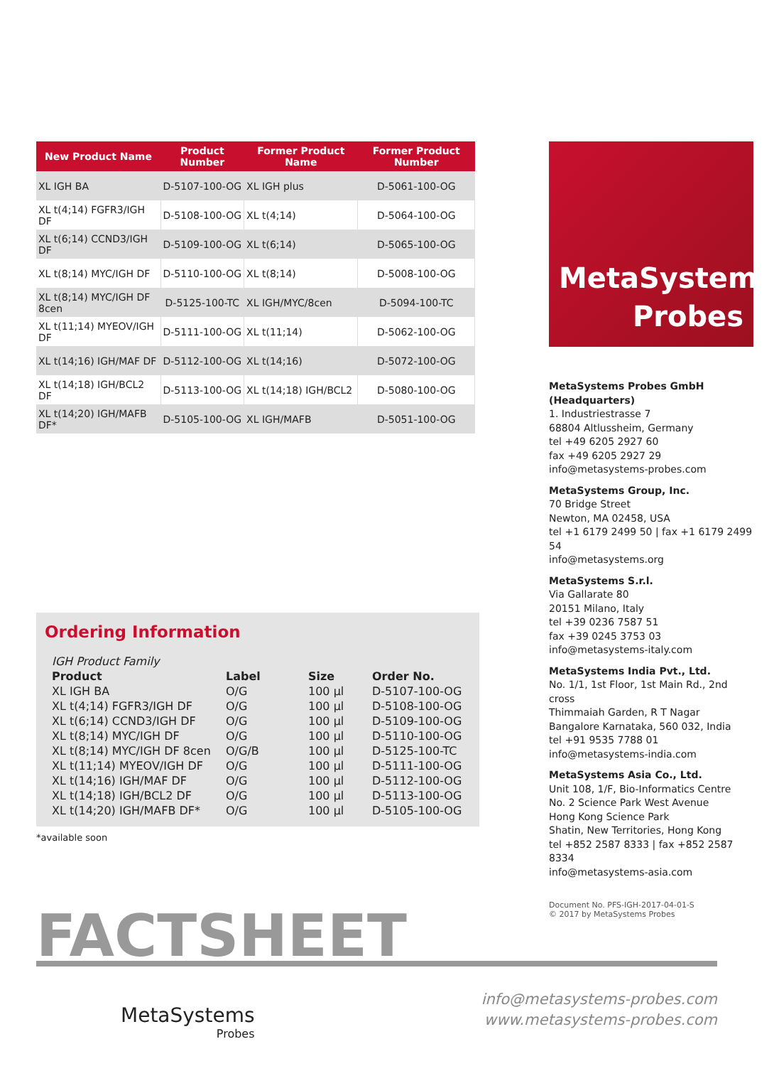| New Product Name | Product Number | Former Product Name | Former Product Number |
| --- | --- | --- | --- |
| XL IGH BA | D-5107-100-OG | XL IGH plus | D-5061-100-OG |
| XL t(4;14) FGFR3/IGH DF | D-5108-100-OG | XL t(4;14) | D-5064-100-OG |
| XL t(6;14) CCND3/IGH DF | D-5109-100-OG | XL t(6;14) | D-5065-100-OG |
| XL t(8;14) MYC/IGH DF | D-5110-100-OG | XL t(8;14) | D-5008-100-OG |
| XL t(8;14) MYC/IGH DF 8cen | D-5125-100-TC | XL IGH/MYC/8cen | D-5094-100-TC |
| XL t(11;14) MYEOV/IGH DF | D-5111-100-OG | XL t(11;14) | D-5062-100-OG |
| XL t(14;16) IGH/MAF DF | D-5112-100-OG | XL t(14;16) | D-5072-100-OG |
| XL t(14;18) IGH/BCL2 DF | D-5113-100-OG | XL t(14;18) IGH/BCL2 | D-5080-100-OG |
| XL t(14;20) IGH/MAFB DF* | D-5105-100-OG | XL IGH/MAFB | D-5051-100-OG |
Ordering Information
| IGH Product Family | | | |
| Product | Label | Size | Order No. |
| XL IGH BA | O/G | 100 µl | D-5107-100-OG |
| XL t(4;14) FGFR3/IGH DF | O/G | 100 µl | D-5108-100-OG |
| XL t(6;14) CCND3/IGH DF | O/G | 100 µl | D-5109-100-OG |
| XL t(8;14) MYC/IGH DF | O/G | 100 µl | D-5110-100-OG |
| XL t(8;14) MYC/IGH DF 8cen | O/G/B | 100 µl | D-5125-100-TC |
| XL t(11;14) MYEOV/IGH DF | O/G | 100 µl | D-5111-100-OG |
| XL t(14;16) IGH/MAF DF | O/G | 100 µl | D-5112-100-OG |
| XL t(14;18) IGH/BCL2 DF | O/G | 100 µl | D-5113-100-OG |
| XL t(14;20) IGH/MAFB DF* | O/G | 100 µl | D-5105-100-OG |
*available soon
MetaSystems
Probes
MetaSystems Probes GmbH
(Headquarters)
1. Industriestrasse 7
68804 Altlussheim, Germany
tel +49 6205 2927 60
fax +49 6205 2927 29
info@metasystems-probes.com
MetaSystems Group, Inc.
70 Bridge Street
Newton, MA 02458, USA
tel +1 6179 2499 50 | fax +1 6179 2499 54
info@metasystems.org
MetaSystems S.r.l.
Via Gallarate 80
20151 Milano, Italy
tel +39 0236 7587 51
fax +39 0245 3753 03
info@metasystems-italy.com
MetaSystems India Pvt., Ltd.
No. 1/1, 1st Floor, 1st Main Rd., 2nd cross
Thimmaiah Garden, R T Nagar
Bangalore Karnataka, 560 032, India
tel +91 9535 7788 01
info@metasystems-india.com
MetaSystems Asia Co., Ltd.
Unit 108, 1/F, Bio-Informatics Centre
No. 2 Science Park West Avenue
Hong Kong Science Park
Shatin, New Territories, Hong Kong
tel +852 2587 8333 | fax +852 2587 8334
info@metasystems-asia.com
Document No. PFS-IGH-2017-04-01-S
© 2017 by MetaSystems Probes
FACTSHEET
MetaSystems
Probes
info@metasystems-probes.com
www.metasystems-probes.com